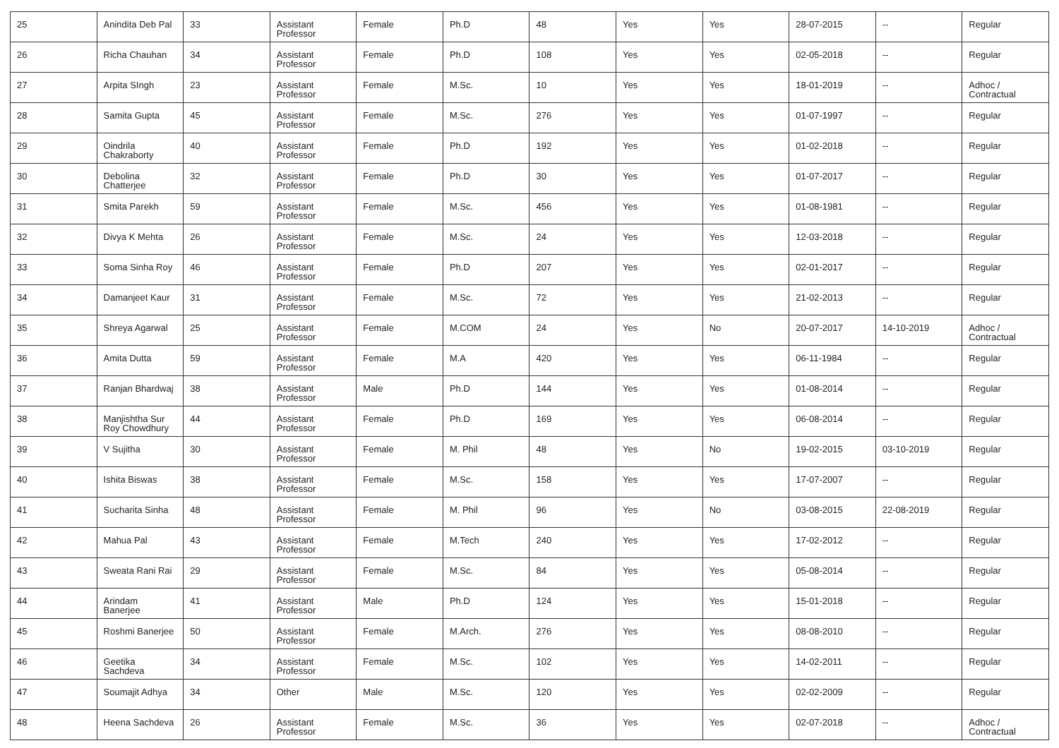| 25 | Anindita Deb Pal | 33 | Assistant Professor | Female | Ph.D | 48 | Yes | Yes | 28-07-2015 | -- | Regular |
| 26 | Richa Chauhan | 34 | Assistant Professor | Female | Ph.D | 108 | Yes | Yes | 02-05-2018 | -- | Regular |
| 27 | Arpita SIngh | 23 | Assistant Professor | Female | M.Sc. | 10 | Yes | Yes | 18-01-2019 | -- | Adhoc / Contractual |
| 28 | Samita Gupta | 45 | Assistant Professor | Female | M.Sc. | 276 | Yes | Yes | 01-07-1997 | -- | Regular |
| 29 | Oindrila Chakraborty | 40 | Assistant Professor | Female | Ph.D | 192 | Yes | Yes | 01-02-2018 | -- | Regular |
| 30 | Debolina Chatterjee | 32 | Assistant Professor | Female | Ph.D | 30 | Yes | Yes | 01-07-2017 | -- | Regular |
| 31 | Smita Parekh | 59 | Assistant Professor | Female | M.Sc. | 456 | Yes | Yes | 01-08-1981 | -- | Regular |
| 32 | Divya K Mehta | 26 | Assistant Professor | Female | M.Sc. | 24 | Yes | Yes | 12-03-2018 | -- | Regular |
| 33 | Soma Sinha Roy | 46 | Assistant Professor | Female | Ph.D | 207 | Yes | Yes | 02-01-2017 | -- | Regular |
| 34 | Damanjeet Kaur | 31 | Assistant Professor | Female | M.Sc. | 72 | Yes | Yes | 21-02-2013 | -- | Regular |
| 35 | Shreya Agarwal | 25 | Assistant Professor | Female | M.COM | 24 | Yes | No | 20-07-2017 | 14-10-2019 | Adhoc / Contractual |
| 36 | Amita Dutta | 59 | Assistant Professor | Female | M.A | 420 | Yes | Yes | 06-11-1984 | -- | Regular |
| 37 | Ranjan Bhardwaj | 38 | Assistant Professor | Male | Ph.D | 144 | Yes | Yes | 01-08-2014 | -- | Regular |
| 38 | Manjishtha Sur Roy Chowdhury | 44 | Assistant Professor | Female | Ph.D | 169 | Yes | Yes | 06-08-2014 | -- | Regular |
| 39 | V Sujitha | 30 | Assistant Professor | Female | M. Phil | 48 | Yes | No | 19-02-2015 | 03-10-2019 | Regular |
| 40 | Ishita Biswas | 38 | Assistant Professor | Female | M.Sc. | 158 | Yes | Yes | 17-07-2007 | -- | Regular |
| 41 | Sucharita Sinha | 48 | Assistant Professor | Female | M. Phil | 96 | Yes | No | 03-08-2015 | 22-08-2019 | Regular |
| 42 | Mahua Pal | 43 | Assistant Professor | Female | M.Tech | 240 | Yes | Yes | 17-02-2012 | -- | Regular |
| 43 | Sweata Rani Rai | 29 | Assistant Professor | Female | M.Sc. | 84 | Yes | Yes | 05-08-2014 | -- | Regular |
| 44 | Arindam Banerjee | 41 | Assistant Professor | Male | Ph.D | 124 | Yes | Yes | 15-01-2018 | -- | Regular |
| 45 | Roshmi Banerjee | 50 | Assistant Professor | Female | M.Arch. | 276 | Yes | Yes | 08-08-2010 | -- | Regular |
| 46 | Geetika Sachdeva | 34 | Assistant Professor | Female | M.Sc. | 102 | Yes | Yes | 14-02-2011 | -- | Regular |
| 47 | Soumajit Adhya | 34 | Other | Male | M.Sc. | 120 | Yes | Yes | 02-02-2009 | -- | Regular |
| 48 | Heena Sachdeva | 26 | Assistant Professor | Female | M.Sc. | 36 | Yes | Yes | 02-07-2018 | -- | Adhoc / Contractual |